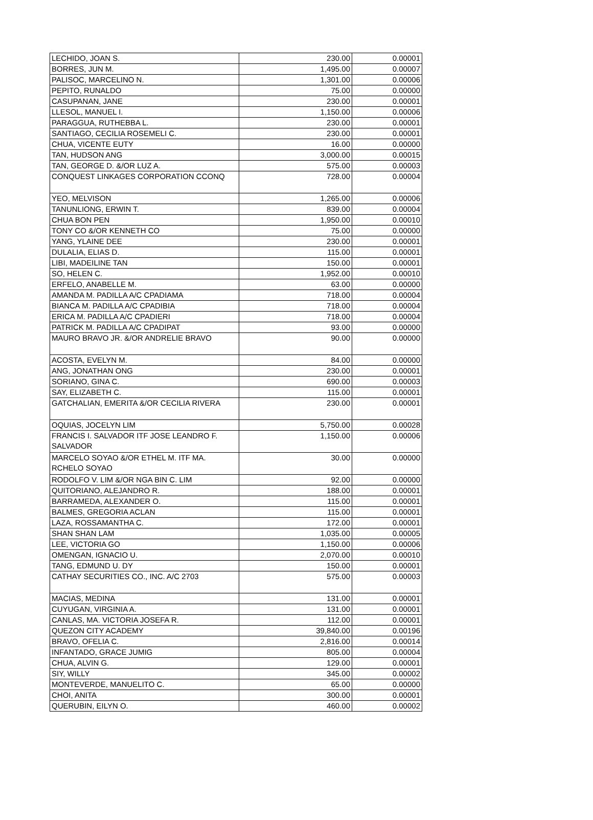| LECHIDO, JOAN S. | 230.00 | 0.00001 |
| BORRES, JUN M. | 1,495.00 | 0.00007 |
| PALISOC, MARCELINO N. | 1,301.00 | 0.00006 |
| PEPITO, RUNALDO | 75.00 | 0.00000 |
| CASUPANAN, JANE | 230.00 | 0.00001 |
| LLESOL, MANUEL I. | 1,150.00 | 0.00006 |
| PARAGGUA, RUTHEBBA L. | 230.00 | 0.00001 |
| SANTIAGO, CECILIA ROSEMELI C. | 230.00 | 0.00001 |
| CHUA, VICENTE EUTY | 16.00 | 0.00000 |
| TAN, HUDSON ANG | 3,000.00 | 0.00015 |
| TAN, GEORGE D. &/OR LUZ A. | 575.00 | 0.00003 |
| CONQUEST LINKAGES CORPORATION CCONQ | 728.00 | 0.00004 |
| YEO, MELVISON | 1,265.00 | 0.00006 |
| TANUNLIONG, ERWIN T. | 839.00 | 0.00004 |
| CHUA BON PEN | 1,950.00 | 0.00010 |
| TONY CO &/OR KENNETH CO | 75.00 | 0.00000 |
| YANG, YLAINE DEE | 230.00 | 0.00001 |
| DULALIA, ELIAS D. | 115.00 | 0.00001 |
| LIBI, MADEILINE TAN | 150.00 | 0.00001 |
| SO, HELEN C. | 1,952.00 | 0.00010 |
| ERFELO, ANABELLE M. | 63.00 | 0.00000 |
| AMANDA M. PADILLA A/C CPADIAMA | 718.00 | 0.00004 |
| BIANCA M. PADILLA A/C CPADIBIA | 718.00 | 0.00004 |
| ERICA M. PADILLA A/C CPADIERI | 718.00 | 0.00004 |
| PATRICK M. PADILLA A/C CPADIPAT | 93.00 | 0.00000 |
| MAURO BRAVO JR. &/OR ANDRELIE BRAVO | 90.00 | 0.00000 |
| ACOSTA, EVELYN M. | 84.00 | 0.00000 |
| ANG, JONATHAN ONG | 230.00 | 0.00001 |
| SORIANO, GINA C. | 690.00 | 0.00003 |
| SAY, ELIZABETH C. | 115.00 | 0.00001 |
| GATCHALIAN, EMERITA &/OR CECILIA RIVERA | 230.00 | 0.00001 |
| OQUIAS, JOCELYN LIM | 5,750.00 | 0.00028 |
| FRANCIS I. SALVADOR ITF JOSE LEANDRO F. SALVADOR | 1,150.00 | 0.00006 |
| MARCELO SOYAO &/OR ETHEL M. ITF MA. RCHELO SOYAO | 30.00 | 0.00000 |
| RODOLFO V. LIM &/OR NGA BIN C. LIM | 92.00 | 0.00000 |
| QUITORIANO, ALEJANDRO R. | 188.00 | 0.00001 |
| BARRAMEDA, ALEXANDER O. | 115.00 | 0.00001 |
| BALMES, GREGORIA ACLAN | 115.00 | 0.00001 |
| LAZA, ROSSAMANTHA C. | 172.00 | 0.00001 |
| SHAN SHAN LAM | 1,035.00 | 0.00005 |
| LEE, VICTORIA GO | 1,150.00 | 0.00006 |
| OMENGAN, IGNACIO U. | 2,070.00 | 0.00010 |
| TANG, EDMUND U. DY | 150.00 | 0.00001 |
| CATHAY SECURITIES CO., INC. A/C 2703 | 575.00 | 0.00003 |
| MACIAS, MEDINA | 131.00 | 0.00001 |
| CUYUGAN, VIRGINIA A. | 131.00 | 0.00001 |
| CANLAS, MA. VICTORIA JOSEFA R. | 112.00 | 0.00001 |
| QUEZON CITY ACADEMY | 39,840.00 | 0.00196 |
| BRAVO, OFELIA C. | 2,816.00 | 0.00014 |
| INFANTADO, GRACE JUMIG | 805.00 | 0.00004 |
| CHUA, ALVIN G. | 129.00 | 0.00001 |
| SIY, WILLY | 345.00 | 0.00002 |
| MONTEVERDE, MANUELITO C. | 65.00 | 0.00000 |
| CHOI, ANITA | 300.00 | 0.00001 |
| QUERUBIN, EILYN O. | 460.00 | 0.00002 |